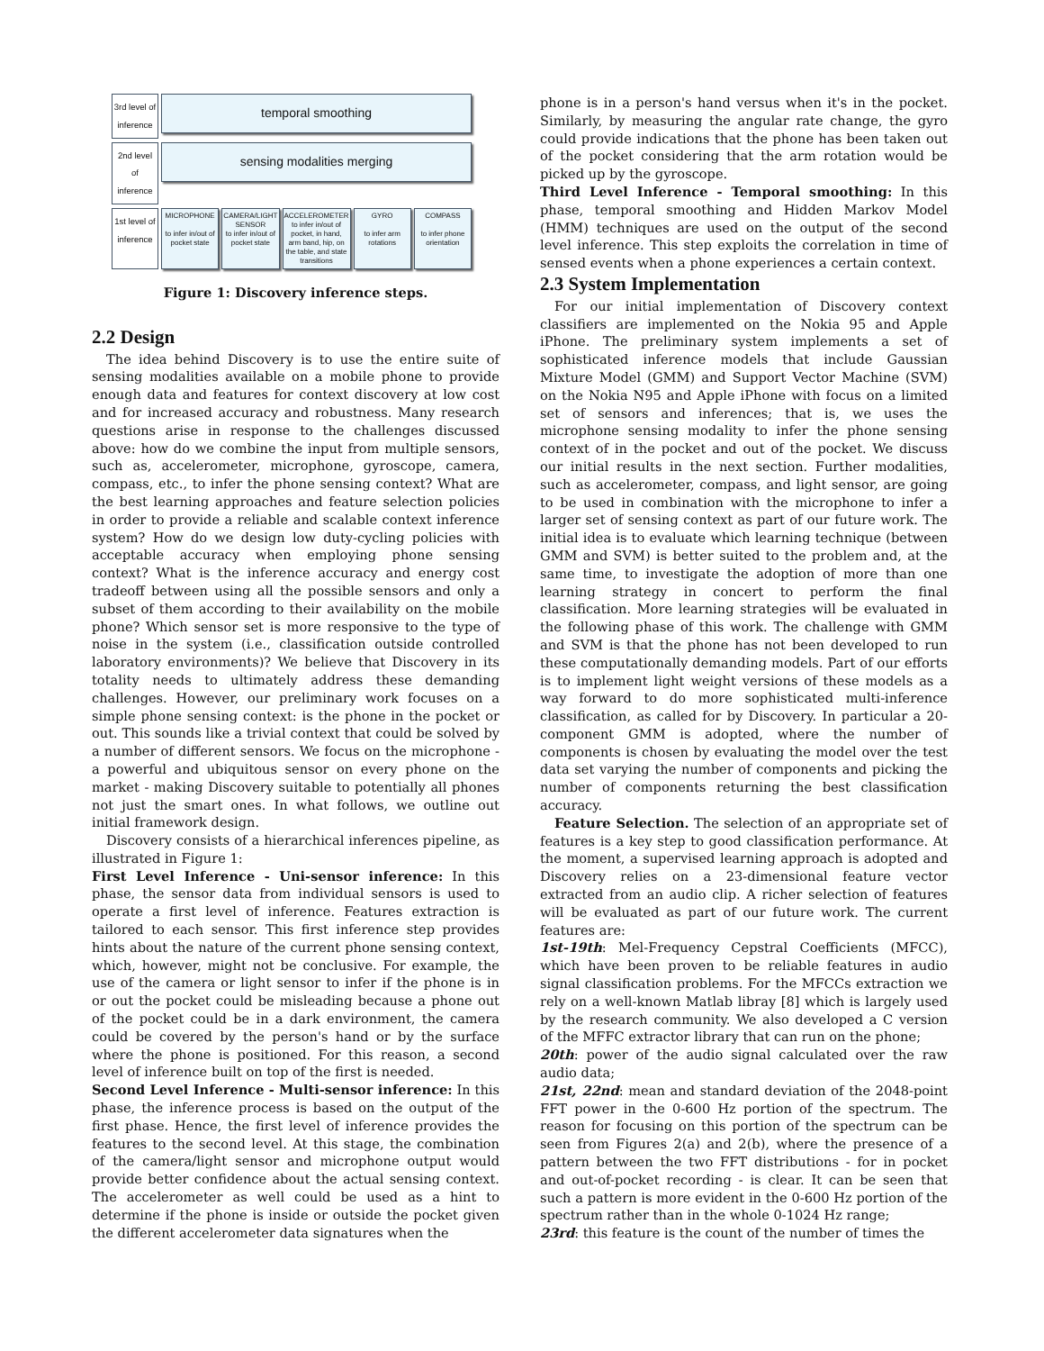3rd level of inference
temporal smoothing
2nd level of inference
sensing modalities merging
1st level of inference
MICROPHONE
to infer in/out of pocket state
CAMERA/LIGHT SENSOR
to infer in/out of pocket state
ACCELEROMETER
to infer in/out of pocket, in hand, arm band, hip, on the table, and state transitions
GYRO
to infer arm rotations
COMPASS
to infer phone orientation
Figure 1: Discovery inference steps.
2.2 Design
The idea behind Discovery is to use the entire suite of sensing modalities available on a mobile phone to provide enough data and features for context discovery at low cost and for increased accuracy and robustness. Many research questions arise in response to the challenges discussed above: how do we combine the input from multiple sensors, such as, accelerometer, microphone, gyroscope, camera, compass, etc., to infer the phone sensing context? What are the best learning approaches and feature selection policies in order to provide a reliable and scalable context inference system? How do we design low duty-cycling policies with acceptable accuracy when employing phone sensing context? What is the inference accuracy and energy cost tradeoff between using all the possible sensors and only a subset of them according to their availability on the mobile phone? Which sensor set is more responsive to the type of noise in the system (i.e., classification outside controlled laboratory environments)? We believe that Discovery in its totality needs to ultimately address these demanding challenges. However, our preliminary work focuses on a simple phone sensing context: is the phone in the pocket or out. This sounds like a trivial context that could be solved by a number of different sensors. We focus on the microphone - a powerful and ubiquitous sensor on every phone on the market - making Discovery suitable to potentially all phones not just the smart ones. In what follows, we outline out initial framework design.
Discovery consists of a hierarchical inferences pipeline, as illustrated in Figure 1:
First Level Inference - Uni-sensor inference: In this phase, the sensor data from individual sensors is used to operate a first level of inference. Features extraction is tailored to each sensor. This first inference step provides hints about the nature of the current phone sensing context, which, however, might not be conclusive. For example, the use of the camera or light sensor to infer if the phone is in or out the pocket could be misleading because a phone out of the pocket could be in a dark environment, the camera could be covered by the person's hand or by the surface where the phone is positioned. For this reason, a second level of inference built on top of the first is needed.
Second Level Inference - Multi-sensor inference: In this phase, the inference process is based on the output of the first phase. Hence, the first level of inference provides the features to the second level. At this stage, the combination of the camera/light sensor and microphone output would provide better confidence about the actual sensing context. The accelerometer as well could be used as a hint to determine if the phone is inside or outside the pocket given the different accelerometer data signatures when the
phone is in a person's hand versus when it's in the pocket. Similarly, by measuring the angular rate change, the gyro could provide indications that the phone has been taken out of the pocket considering that the arm rotation would be picked up by the gyroscope.
Third Level Inference - Temporal smoothing: In this phase, temporal smoothing and Hidden Markov Model (HMM) techniques are used on the output of the second level inference. This step exploits the correlation in time of sensed events when a phone experiences a certain context.
2.3 System Implementation
For our initial implementation of Discovery context classifiers are implemented on the Nokia 95 and Apple iPhone. The preliminary system implements a set of sophisticated inference models that include Gaussian Mixture Model (GMM) and Support Vector Machine (SVM) on the Nokia N95 and Apple iPhone with focus on a limited set of sensors and inferences; that is, we uses the microphone sensing modality to infer the phone sensing context of in the pocket and out of the pocket. We discuss our initial results in the next section. Further modalities, such as accelerometer, compass, and light sensor, are going to be used in combination with the microphone to infer a larger set of sensing context as part of our future work. The initial idea is to evaluate which learning technique (between GMM and SVM) is better suited to the problem and, at the same time, to investigate the adoption of more than one learning strategy in concert to perform the final classification. More learning strategies will be evaluated in the following phase of this work. The challenge with GMM and SVM is that the phone has not been developed to run these computationally demanding models. Part of our efforts is to implement light weight versions of these models as a way forward to do more sophisticated multi-inference classification, as called for by Discovery. In particular a 20-component GMM is adopted, where the number of components is chosen by evaluating the model over the test data set varying the number of components and picking the number of components returning the best classification accuracy.
Feature Selection. The selection of an appropriate set of features is a key step to good classification performance. At the moment, a supervised learning approach is adopted and Discovery relies on a 23-dimensional feature vector extracted from an audio clip. A richer selection of features will be evaluated as part of our future work. The current features are:
1st-19th: Mel-Frequency Cepstral Coefficients (MFCC), which have been proven to be reliable features in audio signal classification problems. For the MFCCs extraction we rely on a well-known Matlab libray [8] which is largely used by the research community. We also developed a C version of the MFFC extractor library that can run on the phone;
20th: power of the audio signal calculated over the raw audio data;
21st, 22nd: mean and standard deviation of the 2048-point FFT power in the 0-600 Hz portion of the spectrum. The reason for focusing on this portion of the spectrum can be seen from Figures 2(a) and 2(b), where the presence of a pattern between the two FFT distributions - for in pocket and out-of-pocket recording - is clear. It can be seen that such a pattern is more evident in the 0-600 Hz portion of the spectrum rather than in the whole 0-1024 Hz range;
23rd: this feature is the count of the number of times the